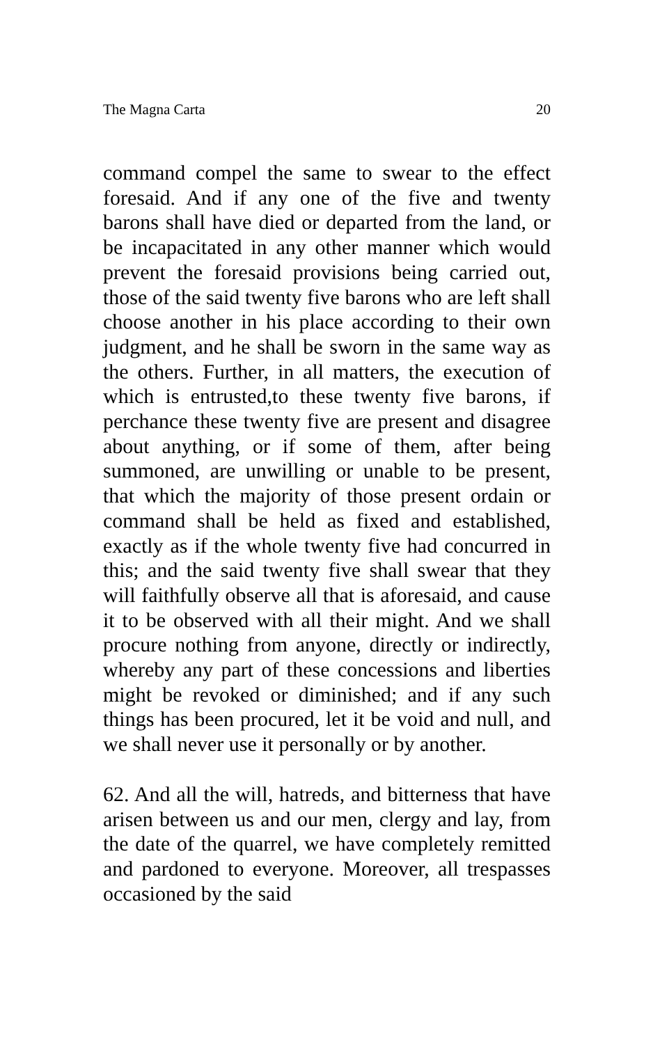The Magna Carta 20
command compel the same to swear to the effect foresaid. And if any one of the five and twenty barons shall have died or departed from the land, or be incapacitated in any other manner which would prevent the foresaid provisions being carried out, those of the said twenty five barons who are left shall choose another in his place according to their own judgment, and he shall be sworn in the same way as the others. Further, in all matters, the execution of which is entrusted,to these twenty five barons, if perchance these twenty five are present and disagree about anything, or if some of them, after being summoned, are unwilling or unable to be present, that which the majority of those present ordain or command shall be held as fixed and established, exactly as if the whole twenty five had concurred in this; and the said twenty five shall swear that they will faithfully observe all that is aforesaid, and cause it to be observed with all their might. And we shall procure nothing from anyone, directly or indirectly, whereby any part of these concessions and liberties might be revoked or diminished; and if any such things has been procured, let it be void and null, and we shall never use it personally or by another.
62. And all the will, hatreds, and bitterness that have arisen between us and our men, clergy and lay, from the date of the quarrel, we have completely remitted and pardoned to everyone. Moreover, all trespasses occasioned by the said